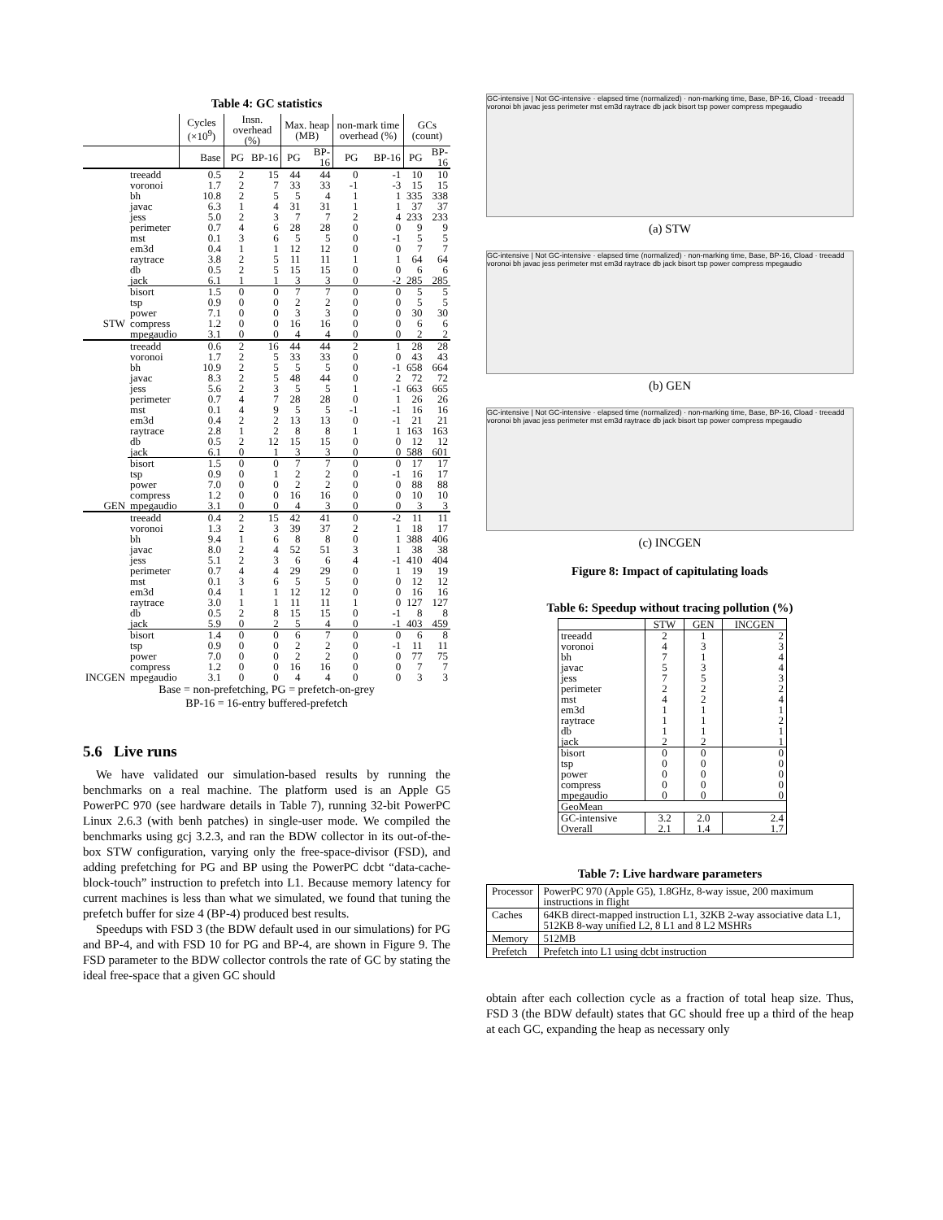Table 4: GC statistics
| | | Cycles (×10<sup>9</sup>) | Insn. overhead (%) | | Max. heap (MB) | | non-mark time overhead (%) | | GCs (count) | |
| | | Base | PG | BP-16 | PG | BP-16 | PG | BP-16 | PG | BP-16 |
| STW | treeadd | 0.5 | 2 | 15 | 44 | 44 | 0 | -1 | 10 | 10 |
| | voronoi | 1.7 | 2 | 7 | 33 | 33 | -1 | -3 | 15 | 15 |
| | bh | 10.8 | 2 | 5 | 5 | 4 | 1 | 1 | 335 | 338 |
| | javac | 6.3 | 1 | 4 | 31 | 31 | 1 | 1 | 37 | 37 |
| | jess | 5.0 | 2 | 3 | 7 | 7 | 2 | 4 | 233 | 233 |
| | perimeter | 0.7 | 4 | 6 | 28 | 28 | 0 | 0 | 9 | 9 |
| | mst | 0.1 | 3 | 6 | 5 | 5 | 0 | -1 | 5 | 5 |
| | em3d | 0.4 | 1 | 1 | 12 | 12 | 0 | 0 | 7 | 7 |
| | raytrace | 3.8 | 2 | 5 | 11 | 11 | 1 | 1 | 64 | 64 |
| | db | 0.5 | 2 | 5 | 15 | 15 | 0 | 0 | 6 | 6 |
| | jack | 6.1 | 1 | 1 | 3 | 3 | 0 | -2 | 285 | 285 |
| | bisort | 1.5 | 0 | 0 | 7 | 7 | 0 | 0 | 5 | 5 |
| | tsp | 0.9 | 0 | 0 | 2 | 2 | 0 | 0 | 5 | 5 |
| | power | 7.1 | 0 | 0 | 3 | 3 | 0 | 0 | 30 | 30 |
| | compress | 1.2 | 0 | 0 | 16 | 16 | 0 | 0 | 6 | 6 |
| | mpegaudio | 3.1 | 0 | 0 | 4 | 4 | 0 | 0 | 2 | 2 |
| GEN | treeadd | 0.6 | 2 | 16 | 44 | 44 | 2 | 1 | 28 | 28 |
| | voronoi | 1.7 | 2 | 5 | 33 | 33 | 0 | 0 | 43 | 43 |
| | bh | 10.9 | 2 | 5 | 5 | 5 | 0 | -1 | 658 | 664 |
| | javac | 8.3 | 2 | 5 | 48 | 44 | 0 | 2 | 72 | 72 |
| | jess | 5.6 | 2 | 3 | 5 | 5 | 1 | -1 | 663 | 665 |
| | perimeter | 0.7 | 4 | 7 | 28 | 28 | 0 | 1 | 26 | 26 |
| | mst | 0.1 | 4 | 9 | 5 | 5 | -1 | -1 | 16 | 16 |
| | em3d | 0.4 | 2 | 2 | 13 | 13 | 0 | -1 | 21 | 21 |
| | raytrace | 2.8 | 1 | 2 | 8 | 8 | 1 | 1 | 163 | 163 |
| | db | 0.5 | 2 | 12 | 15 | 15 | 0 | 0 | 12 | 12 |
| | jack | 6.1 | 0 | 1 | 3 | 3 | 0 | 0 | 588 | 601 |
| | bisort | 1.5 | 0 | 0 | 7 | 7 | 0 | 0 | 17 | 17 |
| | tsp | 0.9 | 0 | 1 | 2 | 2 | 0 | -1 | 16 | 17 |
| | power | 7.0 | 0 | 0 | 2 | 2 | 0 | 0 | 88 | 88 |
| | compress | 1.2 | 0 | 0 | 16 | 16 | 0 | 0 | 10 | 10 |
| | mpegaudio | 3.1 | 0 | 0 | 4 | 3 | 0 | 0 | 3 | 3 |
| INCGEN | treeadd | 0.4 | 2 | 15 | 42 | 41 | 0 | -2 | 11 | 11 |
| | voronoi | 1.3 | 2 | 3 | 39 | 37 | 2 | 1 | 18 | 17 |
| | bh | 9.4 | 1 | 6 | 8 | 8 | 0 | 1 | 388 | 406 |
| | javac | 8.0 | 2 | 4 | 52 | 51 | 3 | 1 | 38 | 38 |
| | jess | 5.1 | 2 | 3 | 6 | 6 | 4 | -1 | 410 | 404 |
| | perimeter | 0.7 | 4 | 4 | 29 | 29 | 0 | 1 | 19 | 19 |
| | mst | 0.1 | 3 | 6 | 5 | 5 | 0 | 0 | 12 | 12 |
| | em3d | 0.4 | 1 | 1 | 12 | 12 | 0 | 0 | 16 | 16 |
| | raytrace | 3.0 | 1 | 1 | 11 | 11 | 1 | 0 | 127 | 127 |
| | db | 0.5 | 2 | 8 | 15 | 15 | 0 | -1 | 8 | 8 |
| | jack | 5.9 | 0 | 2 | 5 | 4 | 0 | -1 | 403 | 459 |
| | bisort | 1.4 | 0 | 0 | 6 | 7 | 0 | 0 | 6 | 8 |
| | tsp | 0.9 | 0 | 0 | 2 | 2 | 0 | -1 | 11 | 11 |
| | power | 7.0 | 0 | 0 | 2 | 2 | 0 | 0 | 77 | 75 |
| | compress | 1.2 | 0 | 0 | 16 | 16 | 0 | 0 | 7 | 7 |
| | mpegaudio | 3.1 | 0 | 0 | 4 | 4 | 0 | 0 | 3 | 3 |
Base = non-prefetching, PG = prefetch-on-grey
BP-16 = 16-entry buffered-prefetch
5.6 Live runs
We have validated our simulation-based results by running the benchmarks on a real machine. The platform used is an Apple G5 PowerPC 970 (see hardware details in Table 7), running 32-bit PowerPC Linux 2.6.3 (with benh patches) in single-user mode. We compiled the benchmarks using gcj 3.2.3, and ran the BDW collector in its out-of-the-box STW configuration, varying only the free-space-divisor (FSD), and adding prefetching for PG and BP using the PowerPC dcbt “data-cache-block-touch” instruction to prefetch into L1. Because memory latency for current machines is less than what we simulated, we found that tuning the prefetch buffer for size 4 (BP-4) produced best results.
Speedups with FSD 3 (the BDW default used in our simulations) for PG and BP-4, and with FSD 10 for PG and BP-4, are shown in Figure 9. The FSD parameter to the BDW collector controls the rate of GC by stating the ideal free-space that a given GC should
GC-intensive | Not GC-intensive · elapsed time (normalized) · non-marking time, Base, BP-16, Cload · treeadd voronoi bh javac jess perimeter mst em3d raytrace db jack bisort tsp power compress mpegaudio
(a) STW
GC-intensive | Not GC-intensive · elapsed time (normalized) · non-marking time, Base, BP-16, Cload · treeadd voronoi bh javac jess perimeter mst em3d raytrace db jack bisort tsp power compress mpegaudio
(b) GEN
GC-intensive | Not GC-intensive · elapsed time (normalized) · non-marking time, Base, BP-16, Cload · treeadd voronoi bh javac jess perimeter mst em3d raytrace db jack bisort tsp power compress mpegaudio
(c) INCGEN
Figure 8: Impact of capitulating loads
Table 6: Speedup without tracing pollution (%)
| | STW | GEN | INCGEN |
| --- | --- | --- | --- |
| treeadd voronoi bh javac jess perimeter mst em3d raytrace db jack | 2 4 7 5 7 2 4 1 1 1 2 | 1 3 1 3 5 2 2 1 1 1 2 | 2 3 4 4 3 2 4 1 2 1 1 |
| bisort tsp power compress mpegaudio | 0 0 0 0 0 | 0 0 0 0 0 | 0 0 0 0 0 |
| GeoMean | | | |
| GC-intensive Overall | 3.2 2.1 | 2.0 1.4 | 2.4 1.7 |
Table 7: Live hardware parameters
| Processor | PowerPC 970 (Apple G5), 1.8GHz, 8-way issue, 200 maximum instructions in flight |
| Caches | 64KB direct-mapped instruction L1, 32KB 2-way associative data L1, 512KB 8-way unified L2, 8 L1 and 8 L2 MSHRs |
| Memory | 512MB |
| Prefetch | Prefetch into L1 using dcbt instruction |
obtain after each collection cycle as a fraction of total heap size. Thus, FSD 3 (the BDW default) states that GC should free up a third of the heap at each GC, expanding the heap as necessary only